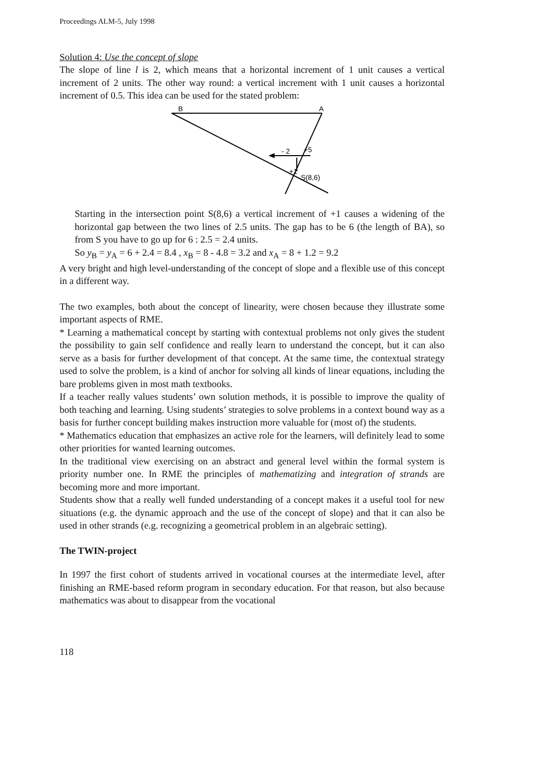Proceedings ALM-5, July 1998
Solution 4: Use the concept of slope
The slope of line l is 2, which means that a horizontal increment of 1 unit causes a vertical increment of 2 units. The other way round: a vertical increment with 1 unit causes a horizontal increment of 0.5. This idea can be used for the stated problem:
B
A
- 2
+5
+1
S(8,6)
Starting in the intersection point S(8,6) a vertical increment of +1 causes a widening of the horizontal gap between the two lines of 2.5 units. The gap has to be 6 (the length of BA), so from S you have to go up for 6 : 2.5 = 2.4 units.
So y<sub>B</sub> = y<sub>A</sub> = 6 + 2.4 = 8.4 , x<sub>B</sub> = 8 - 4.8 = 3.2 and x<sub>A</sub> = 8 + 1.2 = 9.2
A very bright and high level-understanding of the concept of slope and a flexible use of this concept in a different way.
The two examples, both about the concept of linearity, were chosen because they illustrate some important aspects of RME.
* Learning a mathematical concept by starting with contextual problems not only gives the student the possibility to gain self confidence and really learn to understand the concept, but it can also serve as a basis for further development of that concept. At the same time, the contextual strategy used to solve the problem, is a kind of anchor for solving all kinds of linear equations, including the bare problems given in most math textbooks.
If a teacher really values students’ own solution methods, it is possible to improve the quality of both teaching and learning. Using students’ strategies to solve problems in a context bound way as a basis for further concept building makes instruction more valuable for (most of) the students.
* Mathematics education that emphasizes an active role for the learners, will definitely lead to some other priorities for wanted learning outcomes.
In the traditional view exercising on an abstract and general level within the formal system is priority number one. In RME the principles of mathematizing and integration of strands are becoming more and more important.
Students show that a really well funded understanding of a concept makes it a useful tool for new situations (e.g. the dynamic approach and the use of the concept of slope) and that it can also be used in other strands (e.g. recognizing a geometrical problem in an algebraic setting).
The TWIN-project
In 1997 the first cohort of students arrived in vocational courses at the intermediate level, after finishing an RME-based reform program in secondary education. For that reason, but also because mathematics was about to disappear from the vocational
118